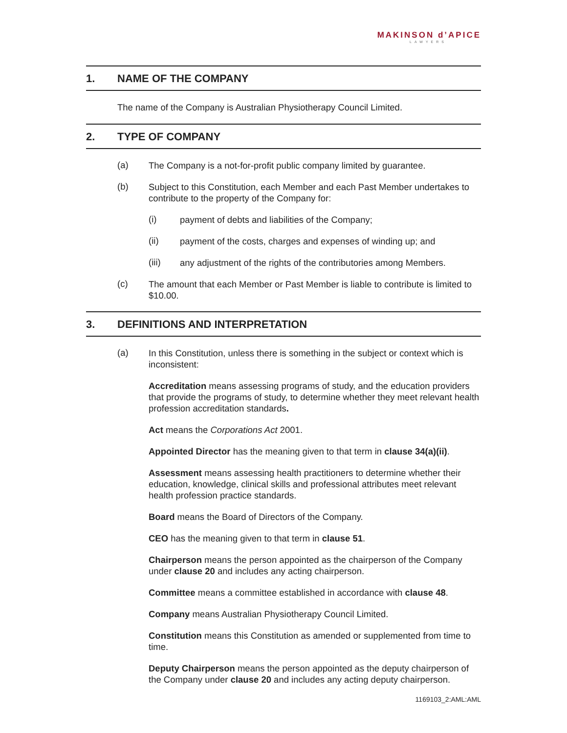MAKINSON d’APICE
LAWYERS
1. NAME OF THE COMPANY
The name of the Company is Australian Physiotherapy Council Limited.
2. TYPE OF COMPANY
(a)
The Company is a not-for-profit public company limited by guarantee.
(b)
Subject to this Constitution, each Member and each Past Member undertakes to contribute to the property of the Company for:
(i)
payment of debts and liabilities of the Company;
(ii)
payment of the costs, charges and expenses of winding up; and
(iii)
any adjustment of the rights of the contributories among Members.
(c)
The amount that each Member or Past Member is liable to contribute is limited to $10.00.
3. DEFINITIONS AND INTERPRETATION
(a)
In this Constitution, unless there is something in the subject or context which is inconsistent:
Accreditation means assessing programs of study, and the education providers that provide the programs of study, to determine whether they meet relevant health profession accreditation standards.
Act means the Corporations Act 2001.
Appointed Director has the meaning given to that term in clause 34(a)(ii).
Assessment means assessing health practitioners to determine whether their education, knowledge, clinical skills and professional attributes meet relevant health profession practice standards.
Board means the Board of Directors of the Company.
CEO has the meaning given to that term in clause 51.
Chairperson means the person appointed as the chairperson of the Company under clause 20 and includes any acting chairperson.
Committee means a committee established in accordance with clause 48.
Company means Australian Physiotherapy Council Limited.
Constitution means this Constitution as amended or supplemented from time to time.
Deputy Chairperson means the person appointed as the deputy chairperson of the Company under clause 20 and includes any acting deputy chairperson.
1169103_2:AML:AML